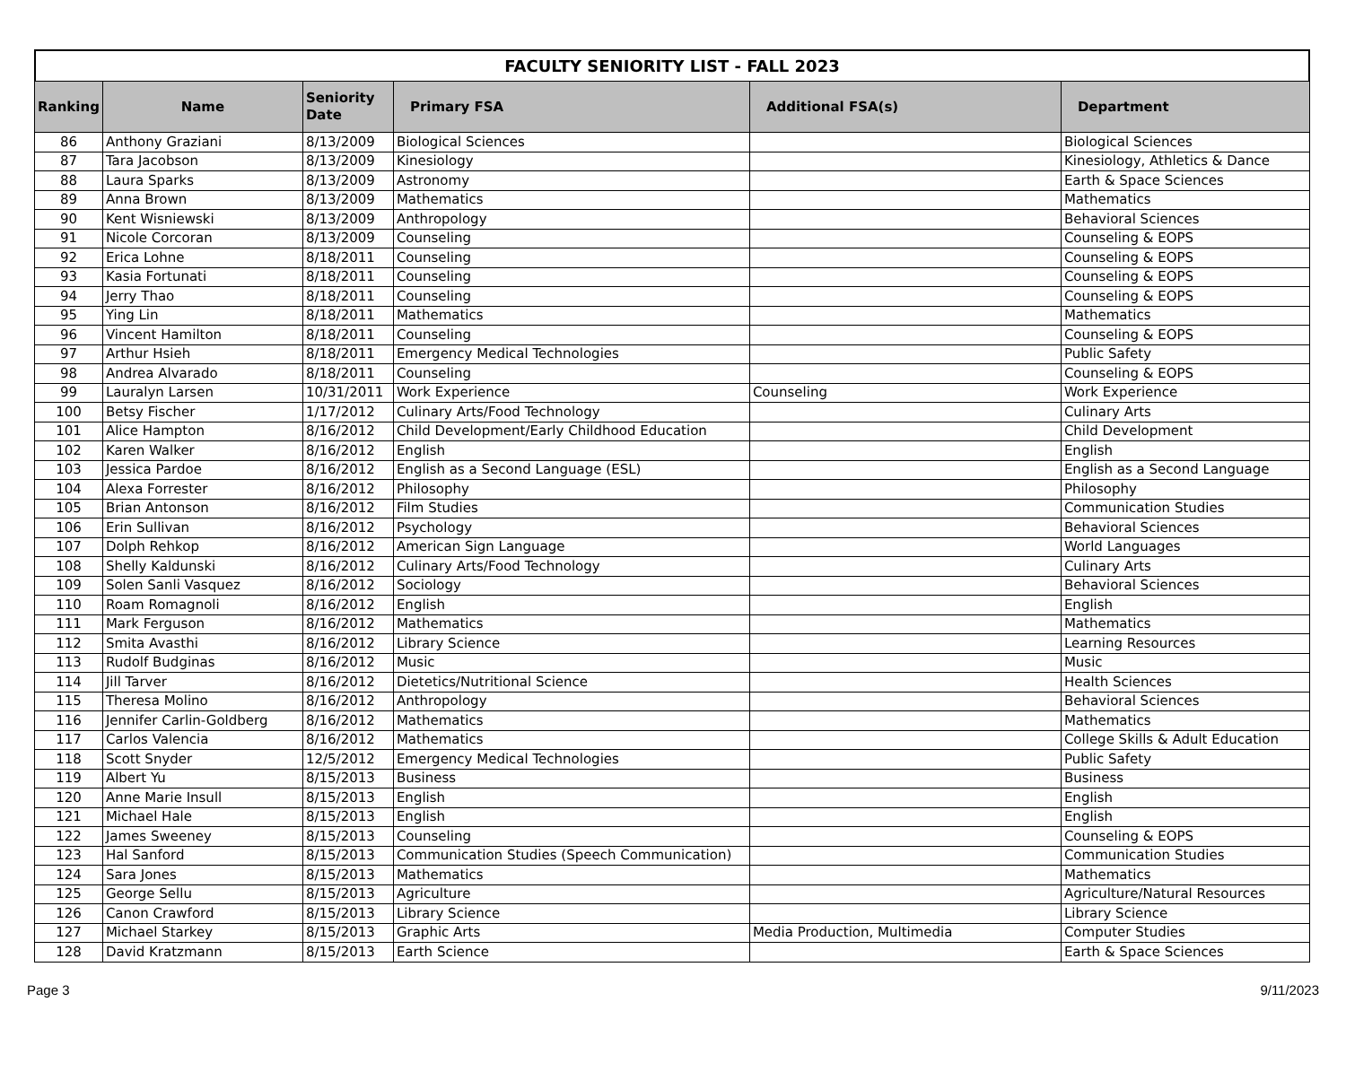FACULTY SENIORITY LIST - FALL 2023
| Ranking | Name | Seniority Date | Primary FSA | Additional FSA(s) | Department |
| --- | --- | --- | --- | --- | --- |
| 86 | Anthony Graziani | 8/13/2009 | Biological Sciences | | Biological Sciences |
| 87 | Tara Jacobson | 8/13/2009 | Kinesiology | | Kinesiology, Athletics & Dance |
| 88 | Laura Sparks | 8/13/2009 | Astronomy | | Earth & Space Sciences |
| 89 | Anna Brown | 8/13/2009 | Mathematics | | Mathematics |
| 90 | Kent Wisniewski | 8/13/2009 | Anthropology | | Behavioral Sciences |
| 91 | Nicole Corcoran | 8/13/2009 | Counseling | | Counseling & EOPS |
| 92 | Erica Lohne | 8/18/2011 | Counseling | | Counseling & EOPS |
| 93 | Kasia Fortunati | 8/18/2011 | Counseling | | Counseling & EOPS |
| 94 | Jerry Thao | 8/18/2011 | Counseling | | Counseling & EOPS |
| 95 | Ying Lin | 8/18/2011 | Mathematics | | Mathematics |
| 96 | Vincent Hamilton | 8/18/2011 | Counseling | | Counseling & EOPS |
| 97 | Arthur Hsieh | 8/18/2011 | Emergency Medical Technologies | | Public Safety |
| 98 | Andrea Alvarado | 8/18/2011 | Counseling | | Counseling & EOPS |
| 99 | Lauralyn Larsen | 10/31/2011 | Work Experience | Counseling | Work Experience |
| 100 | Betsy Fischer | 1/17/2012 | Culinary Arts/Food Technology | | Culinary Arts |
| 101 | Alice Hampton | 8/16/2012 | Child Development/Early Childhood Education | | Child Development |
| 102 | Karen Walker | 8/16/2012 | English | | English |
| 103 | Jessica Pardoe | 8/16/2012 | English as a Second Language (ESL) | | English as a Second Language |
| 104 | Alexa Forrester | 8/16/2012 | Philosophy | | Philosophy |
| 105 | Brian Antonson | 8/16/2012 | Film Studies | | Communication Studies |
| 106 | Erin Sullivan | 8/16/2012 | Psychology | | Behavioral Sciences |
| 107 | Dolph Rehkop | 8/16/2012 | American Sign Language | | World Languages |
| 108 | Shelly Kaldunski | 8/16/2012 | Culinary Arts/Food Technology | | Culinary Arts |
| 109 | Solen Sanli Vasquez | 8/16/2012 | Sociology | | Behavioral Sciences |
| 110 | Roam Romagnoli | 8/16/2012 | English | | English |
| 111 | Mark Ferguson | 8/16/2012 | Mathematics | | Mathematics |
| 112 | Smita Avasthi | 8/16/2012 | Library Science | | Learning Resources |
| 113 | Rudolf Budginas | 8/16/2012 | Music | | Music |
| 114 | Jill Tarver | 8/16/2012 | Dietetics/Nutritional Science | | Health Sciences |
| 115 | Theresa Molino | 8/16/2012 | Anthropology | | Behavioral Sciences |
| 116 | Jennifer Carlin-Goldberg | 8/16/2012 | Mathematics | | Mathematics |
| 117 | Carlos Valencia | 8/16/2012 | Mathematics | | College Skills & Adult Education |
| 118 | Scott Snyder | 12/5/2012 | Emergency Medical Technologies | | Public Safety |
| 119 | Albert Yu | 8/15/2013 | Business | | Business |
| 120 | Anne Marie Insull | 8/15/2013 | English | | English |
| 121 | Michael Hale | 8/15/2013 | English | | English |
| 122 | James Sweeney | 8/15/2013 | Counseling | | Counseling & EOPS |
| 123 | Hal Sanford | 8/15/2013 | Communication Studies (Speech Communication) | | Communication Studies |
| 124 | Sara Jones | 8/15/2013 | Mathematics | | Mathematics |
| 125 | George Sellu | 8/15/2013 | Agriculture | | Agriculture/Natural Resources |
| 126 | Canon Crawford | 8/15/2013 | Library Science | | Library Science |
| 127 | Michael Starkey | 8/15/2013 | Graphic Arts | Media Production, Multimedia | Computer Studies |
| 128 | David Kratzmann | 8/15/2013 | Earth Science | | Earth & Space Sciences |
Page 3 9/11/2023